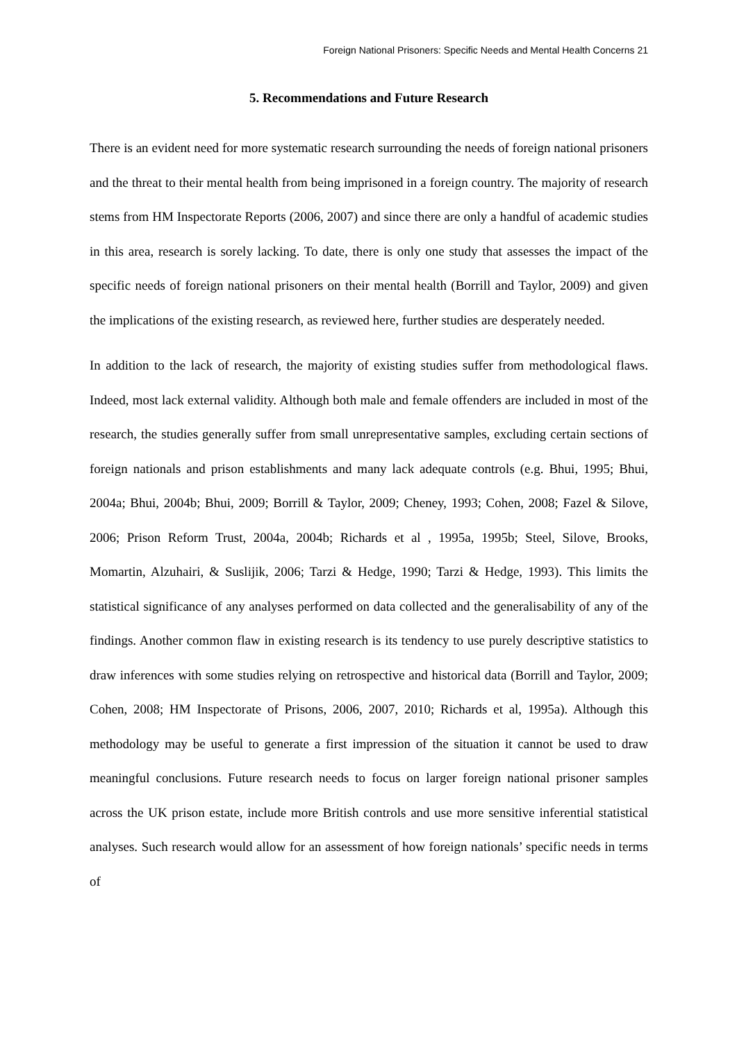Foreign National Prisoners: Specific Needs and Mental Health Concerns 21
5. Recommendations and Future Research
There is an evident need for more systematic research surrounding the needs of foreign national prisoners and the threat to their mental health from being imprisoned in a foreign country. The majority of research stems from HM Inspectorate Reports (2006, 2007) and since there are only a handful of academic studies in this area, research is sorely lacking. To date, there is only one study that assesses the impact of the specific needs of foreign national prisoners on their mental health (Borrill and Taylor, 2009) and given the implications of the existing research, as reviewed here, further studies are desperately needed.
In addition to the lack of research, the majority of existing studies suffer from methodological flaws. Indeed, most lack external validity. Although both male and female offenders are included in most of the research, the studies generally suffer from small unrepresentative samples, excluding certain sections of foreign nationals and prison establishments and many lack adequate controls (e.g. Bhui, 1995; Bhui, 2004a; Bhui, 2004b; Bhui, 2009; Borrill & Taylor, 2009; Cheney, 1993; Cohen, 2008; Fazel & Silove, 2006; Prison Reform Trust, 2004a, 2004b; Richards et al , 1995a, 1995b; Steel, Silove, Brooks, Momartin, Alzuhairi, & Suslijik, 2006; Tarzi & Hedge, 1990; Tarzi & Hedge, 1993). This limits the statistical significance of any analyses performed on data collected and the generalisability of any of the findings. Another common flaw in existing research is its tendency to use purely descriptive statistics to draw inferences with some studies relying on retrospective and historical data (Borrill and Taylor, 2009; Cohen, 2008; HM Inspectorate of Prisons, 2006, 2007, 2010; Richards et al, 1995a). Although this methodology may be useful to generate a first impression of the situation it cannot be used to draw meaningful conclusions. Future research needs to focus on larger foreign national prisoner samples across the UK prison estate, include more British controls and use more sensitive inferential statistical analyses. Such research would allow for an assessment of how foreign nationals’ specific needs in terms of